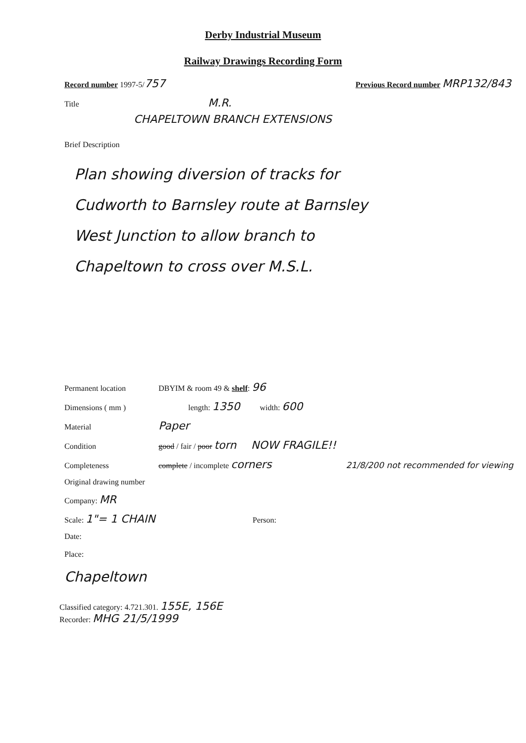Derby Industrial Museum
Railway Drawings Recording Form
Record number 1997-5/757 Previous Record number MRP132/843
Title M.R.
CHAPELTOWN BRANCH EXTENSIONS
Brief Description
Plan showing diversion of tracks for
Cudworth to Barnsley route at Barnsley
West Junction to allow branch to
Chapeltown to cross over M.S.L.
Permanent location DBYIM & room 49 & shelf: 96
Dimensions ( mm ) length: 1350 width: 600
Material Paper
Condition good / fair / poor torn NOW FRAGILE!!
Completeness complete / incomplete corners 21/8/200 not recommended for viewing
Original drawing number
Company: MR
Scale: 1"= 1 CHAIN Person:
Date:
Place:
Chapeltown
Classified category: 4.721.301. 155E, 156E
Recorder: MHG 21/5/1999